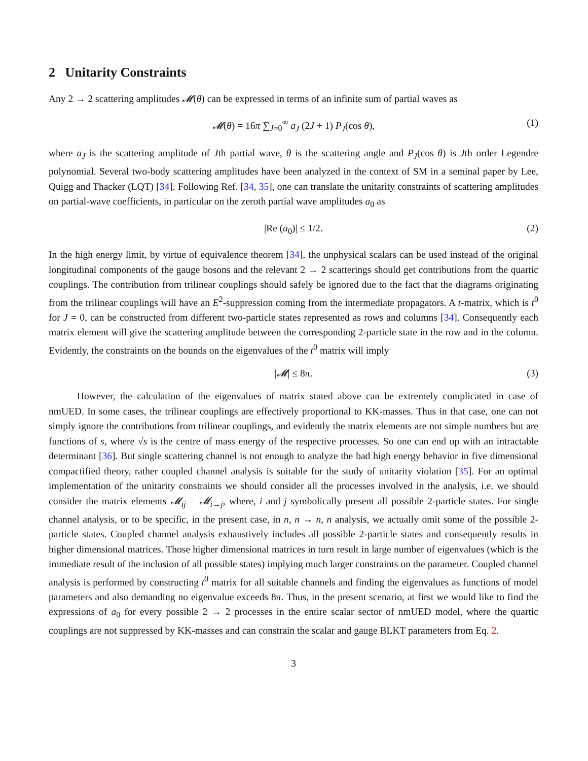2 Unitarity Constraints
Any 2 → 2 scattering amplitudes 𝓜(θ) can be expressed in terms of an infinite sum of partial waves as
𝓜(θ) = 16π ∑<sub>J=0</sub><sup>∞</sup> a<sub>J</sub> (2J + 1) P<sub>J</sub>(cos θ), (1)
where a<sub>J</sub> is the scattering amplitude of Jth partial wave, θ is the scattering angle and P<sub>J</sub>(cos θ) is Jth order Legendre polynomial. Several two-body scattering amplitudes have been analyzed in the context of SM in a seminal paper by Lee, Quigg and Thacker (LQT) [34]. Following Ref. [34, 35], one can translate the unitarity constraints of scattering amplitudes on partial-wave coefficients, in particular on the zeroth partial wave amplitudes a<sub>0</sub> as
|Re (a<sub>0</sub>)| ≤ 1/2. (2)
In the high energy limit, by virtue of equivalence theorem [34], the unphysical scalars can be used instead of the original longitudinal components of the gauge bosons and the relevant 2 → 2 scatterings should get contributions from the quartic couplings. The contribution from trilinear couplings should safely be ignored due to the fact that the diagrams originating from the trilinear couplings will have an E<sup>2</sup>-suppression coming from the intermediate propagators. A t-matrix, which is t<sup>0</sup> for J = 0, can be constructed from different two-particle states represented as rows and columns [34]. Consequently each matrix element will give the scattering amplitude between the corresponding 2-particle state in the row and in the column. Evidently, the constraints on the bounds on the eigenvalues of the t<sup>0</sup> matrix will imply
|𝓜| ≤ 8π. (3)
However, the calculation of the eigenvalues of matrix stated above can be extremely complicated in case of nmUED. In some cases, the trilinear couplings are effectively proportional to KK-masses. Thus in that case, one can not simply ignore the contributions from trilinear couplings, and evidently the matrix elements are not simple numbers but are functions of s, where √s is the centre of mass energy of the respective processes. So one can end up with an intractable determinant [36]. But single scattering channel is not enough to analyze the bad high energy behavior in five dimensional compactified theory, rather coupled channel analysis is suitable for the study of unitarity violation [35]. For an optimal implementation of the unitarity constraints we should consider all the processes involved in the analysis, i.e. we should consider the matrix elements 𝓜<sub>ij</sub> = 𝓜<sub>i→j</sub>, where, i and j symbolically present all possible 2-particle states. For single channel analysis, or to be specific, in the present case, in n, n → n, n analysis, we actually omit some of the possible 2-particle states. Coupled channel analysis exhaustively includes all possible 2-particle states and consequently results in higher dimensional matrices. Those higher dimensional matrices in turn result in large number of eigenvalues (which is the immediate result of the inclusion of all possible states) implying much larger constraints on the parameter. Coupled channel analysis is performed by constructing t<sup>0</sup> matrix for all suitable channels and finding the eigenvalues as functions of model parameters and also demanding no eigenvalue exceeds 8π. Thus, in the present scenario, at first we would like to find the expressions of a<sub>0</sub> for every possible 2 → 2 processes in the entire scalar sector of nmUED model, where the quartic couplings are not suppressed by KK-masses and can constrain the scalar and gauge BLKT parameters from Eq. 2.
3